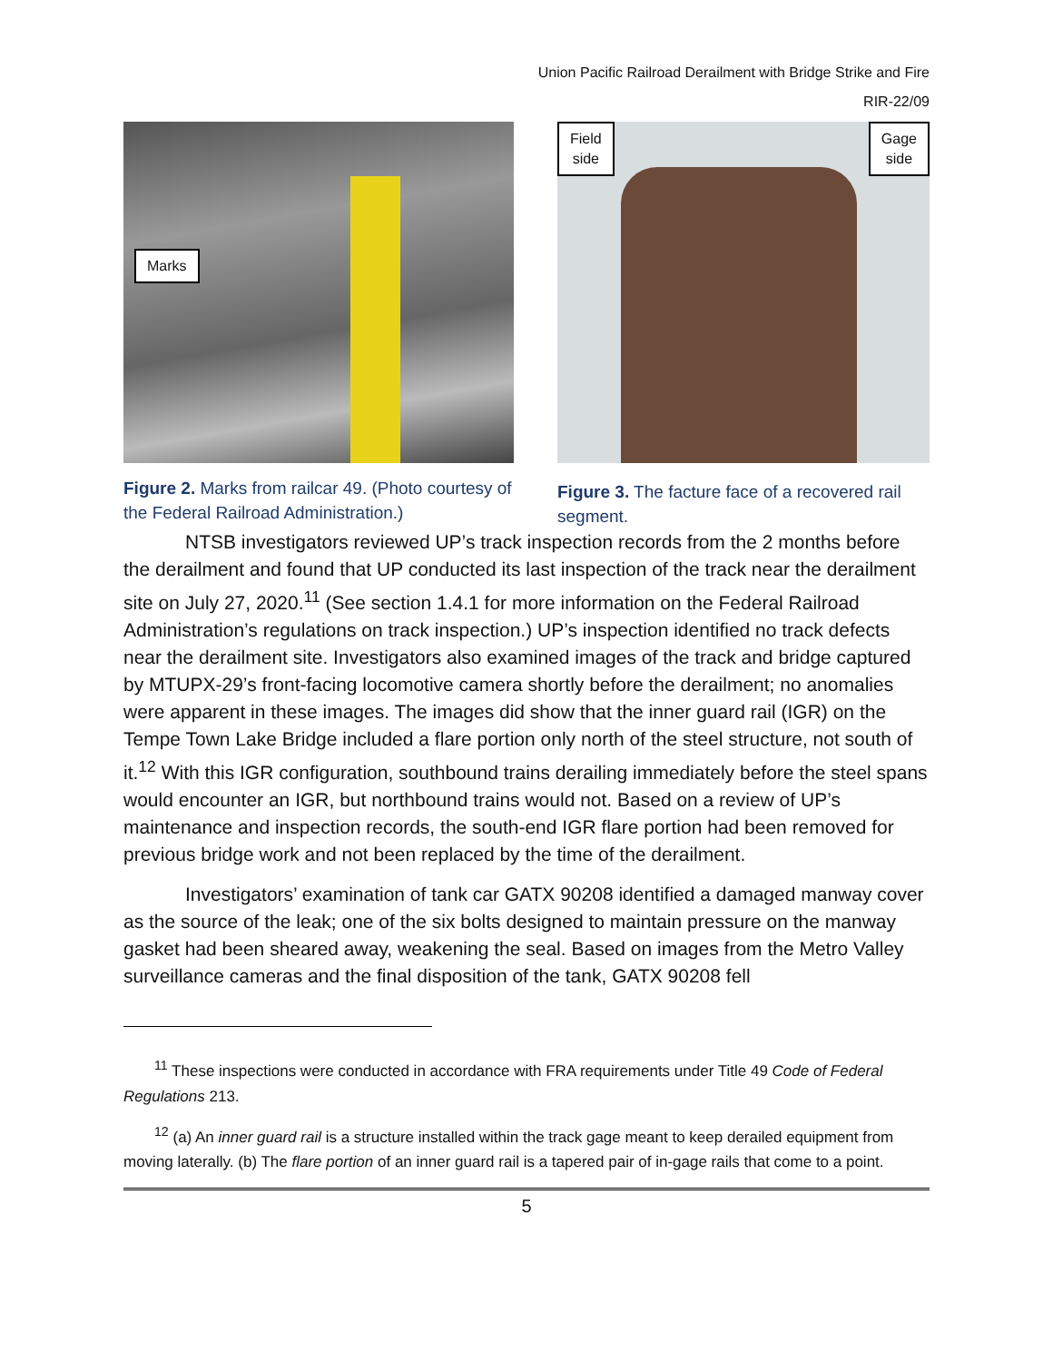Union Pacific Railroad Derailment with Bridge Strike and Fire
RIR-22/09
Marks
Figure 2. Marks from railcar 49. (Photo courtesy of the Federal Railroad Administration.)
Field
side
Gage
side
Figure 3. The facture face of a recovered rail segment.
NTSB investigators reviewed UP’s track inspection records from the 2 months before the derailment and found that UP conducted its last inspection of the track near the derailment site on July 27, 2020.<sup>11</sup> (See section 1.4.1 for more information on the Federal Railroad Administration’s regulations on track inspection.) UP’s inspection identified no track defects near the derailment site. Investigators also examined images of the track and bridge captured by MTUPX-29’s front-facing locomotive camera shortly before the derailment; no anomalies were apparent in these images. The images did show that the inner guard rail (IGR) on the Tempe Town Lake Bridge included a flare portion only north of the steel structure, not south of it.<sup>12</sup> With this IGR configuration, southbound trains derailing immediately before the steel spans would encounter an IGR, but northbound trains would not. Based on a review of UP’s maintenance and inspection records, the south-end IGR flare portion had been removed for previous bridge work and not been replaced by the time of the derailment.
Investigators’ examination of tank car GATX 90208 identified a damaged manway cover as the source of the leak; one of the six bolts designed to maintain pressure on the manway gasket had been sheared away, weakening the seal. Based on images from the Metro Valley surveillance cameras and the final disposition of the tank, GATX 90208 fell
<sup>11</sup> These inspections were conducted in accordance with FRA requirements under Title 49 Code of Federal Regulations 213.
<sup>12</sup> (a) An inner guard rail is a structure installed within the track gage meant to keep derailed equipment from moving laterally. (b) The flare portion of an inner guard rail is a tapered pair of in-gage rails that come to a point.
5